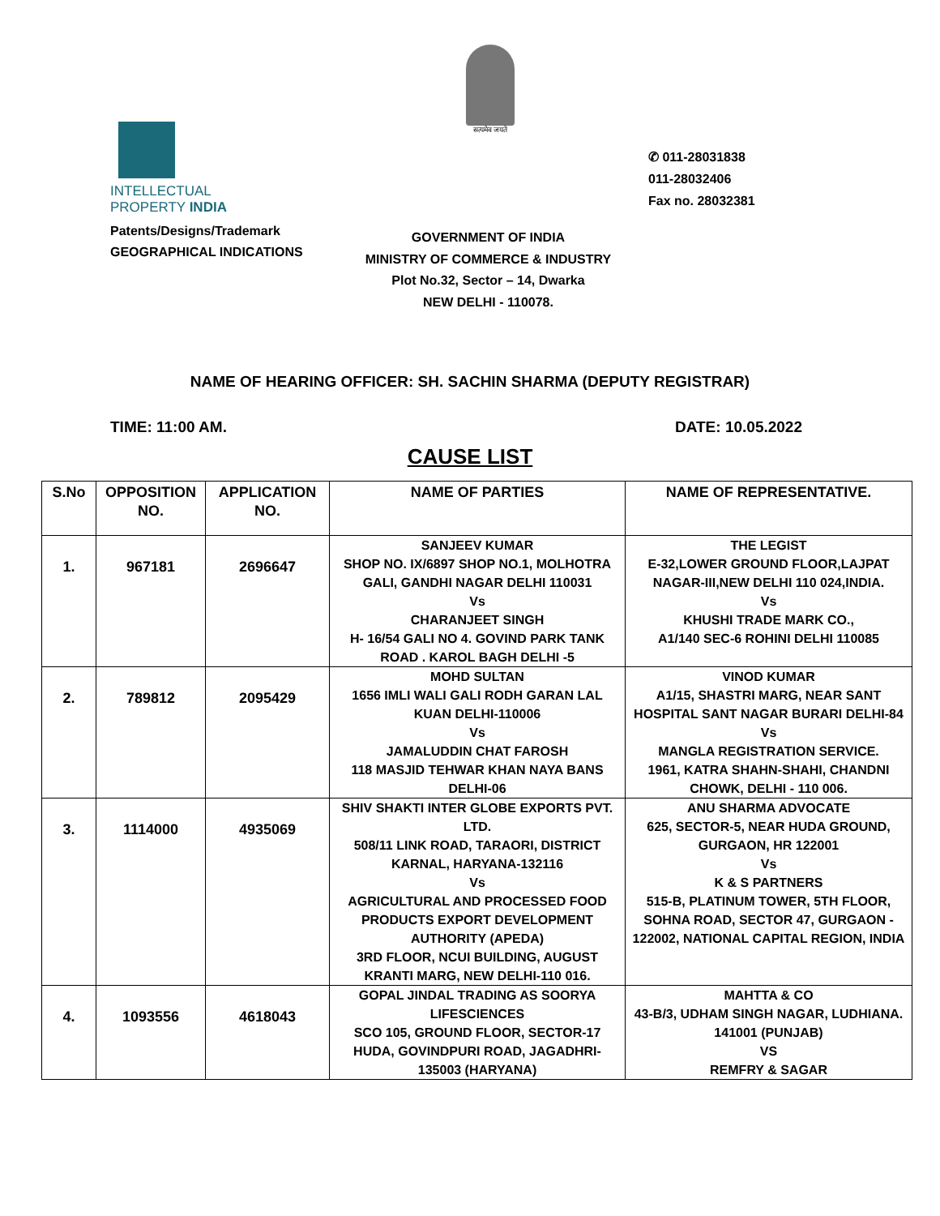सत्यमेव जयते
INTELLECTUAL
PROPERTY INDIA
Patents/Designs/Trademark
GEOGRAPHICAL INDICATIONS
✆ 011-28031838
011-28032406
Fax no. 28032381
GOVERNMENT OF INDIA
MINISTRY OF COMMERCE & INDUSTRY
Plot No.32, Sector – 14, Dwarka
NEW DELHI - 110078.
NAME OF HEARING OFFICER: SH. SACHIN SHARMA (DEPUTY REGISTRAR)
TIME: 11:00 AM. DATE: 10.05.2022
CAUSE LIST
| S.No | OPPOSITION NO. | APPLICATION NO. | NAME OF PARTIES | NAME OF REPRESENTATIVE. |
| --- | --- | --- | --- | --- |
| 1. | 967181 | 2696647 | SANJEEV KUMAR SHOP NO. IX/6897 SHOP NO.1, MOLHOTRA GALI, GANDHI NAGAR DELHI 110031 Vs CHARANJEET SINGH H- 16/54 GALI NO 4. GOVIND PARK TANK ROAD . KAROL BAGH DELHI -5 | THE LEGIST E-32,LOWER GROUND FLOOR,LAJPAT NAGAR-III,NEW DELHI 110 024,INDIA. Vs KHUSHI TRADE MARK CO., A1/140 SEC-6 ROHINI DELHI 110085 |
| 2. | 789812 | 2095429 | MOHD SULTAN 1656 IMLI WALI GALI RODH GARAN LAL KUAN DELHI-110006 Vs JAMALUDDIN CHAT FAROSH 118 MASJID TEHWAR KHAN NAYA BANS DELHI-06 | VINOD KUMAR A1/15, SHASTRI MARG, NEAR SANT HOSPITAL SANT NAGAR BURARI DELHI-84 Vs MANGLA REGISTRATION SERVICE. 1961, KATRA SHAHN-SHAHI, CHANDNI CHOWK, DELHI - 110 006. |
| 3. | 1114000 | 4935069 | SHIV SHAKTI INTER GLOBE EXPORTS PVT. LTD. 508/11 LINK ROAD, TARAORI, DISTRICT KARNAL, HARYANA-132116 Vs AGRICULTURAL AND PROCESSED FOOD PRODUCTS EXPORT DEVELOPMENT AUTHORITY (APEDA) 3RD FLOOR, NCUI BUILDING, AUGUST KRANTI MARG, NEW DELHI-110 016. | ANU SHARMA ADVOCATE 625, SECTOR-5, NEAR HUDA GROUND, GURGAON, HR 122001 Vs K & S PARTNERS 515-B, PLATINUM TOWER, 5TH FLOOR, SOHNA ROAD, SECTOR 47, GURGAON - 122002, NATIONAL CAPITAL REGION, INDIA |
| 4. | 1093556 | 4618043 | GOPAL JINDAL TRADING AS SOORYA LIFESCIENCES SCO 105, GROUND FLOOR, SECTOR-17 HUDA, GOVINDPURI ROAD, JAGADHRI-135003 (HARYANA) | MAHTTA & CO 43-B/3, UDHAM SINGH NAGAR, LUDHIANA. 141001 (PUNJAB) VS REMFRY & SAGAR |